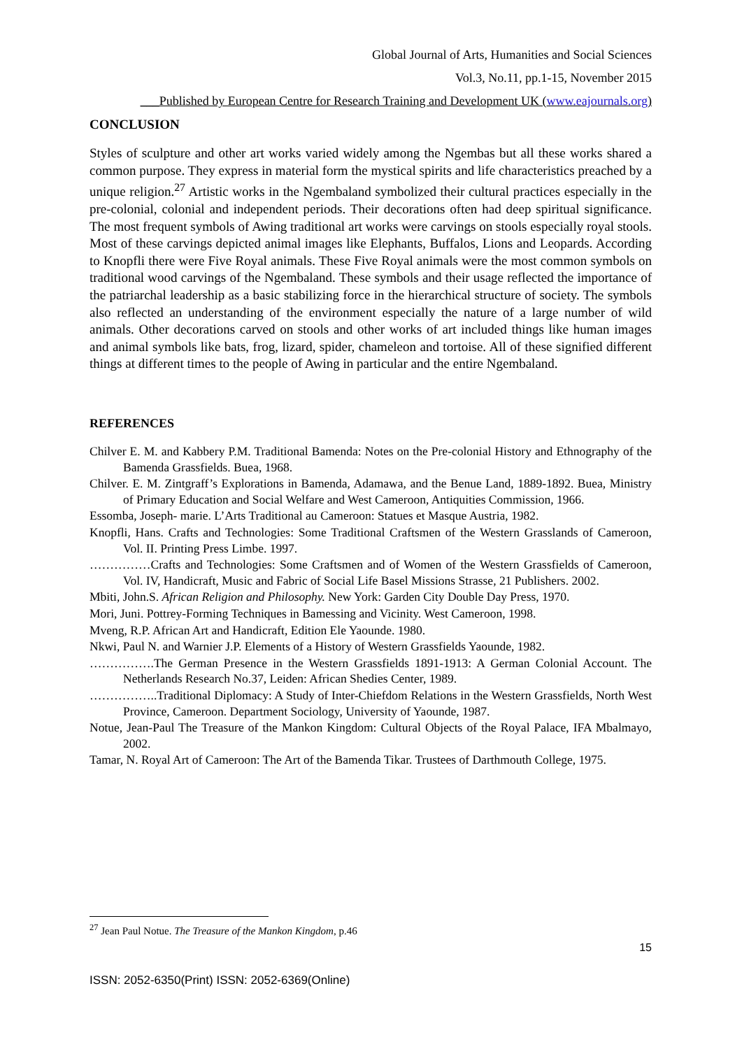Global Journal of Arts, Humanities and Social Sciences
Vol.3, No.11, pp.1-15, November 2015
___Published by European Centre for Research Training and Development UK (www.eajournals.org)
CONCLUSION
Styles of sculpture and other art works varied widely among the Ngembas but all these works shared a common purpose. They express in material form the mystical spirits and life characteristics preached by a unique religion.<sup>27</sup> Artistic works in the Ngembaland symbolized their cultural practices especially in the pre-colonial, colonial and independent periods. Their decorations often had deep spiritual significance. The most frequent symbols of Awing traditional art works were carvings on stools especially royal stools. Most of these carvings depicted animal images like Elephants, Buffalos, Lions and Leopards. According to Knopfli there were Five Royal animals. These Five Royal animals were the most common symbols on traditional wood carvings of the Ngembaland. These symbols and their usage reflected the importance of the patriarchal leadership as a basic stabilizing force in the hierarchical structure of society. The symbols also reflected an understanding of the environment especially the nature of a large number of wild animals. Other decorations carved on stools and other works of art included things like human images and animal symbols like bats, frog, lizard, spider, chameleon and tortoise. All of these signified different things at different times to the people of Awing in particular and the entire Ngembaland.
REFERENCES
Chilver E. M. and Kabbery P.M. Traditional Bamenda: Notes on the Pre-colonial History and Ethnography of the Bamenda Grassfields. Buea, 1968.
Chilver. E. M. Zintgraff’s Explorations in Bamenda, Adamawa, and the Benue Land, 1889-1892. Buea, Ministry of Primary Education and Social Welfare and West Cameroon, Antiquities Commission, 1966.
Essomba, Joseph- marie. L’Arts Traditional au Cameroon: Statues et Masque Austria, 1982.
Knopfli, Hans. Crafts and Technologies: Some Traditional Craftsmen of the Western Grasslands of Cameroon, Vol. II. Printing Press Limbe. 1997.
……………Crafts and Technologies: Some Craftsmen and of Women of the Western Grassfields of Cameroon, Vol. IV, Handicraft, Music and Fabric of Social Life Basel Missions Strasse, 21 Publishers. 2002.
Mbiti, John.S. African Religion and Philosophy. New York: Garden City Double Day Press, 1970.
Mori, Juni. Pottrey-Forming Techniques in Bamessing and Vicinity. West Cameroon, 1998.
Mveng, R.P. African Art and Handicraft, Edition Ele Yaounde. 1980.
Nkwi, Paul N. and Warnier J.P. Elements of a History of Western Grassfields Yaounde, 1982.
…………….The German Presence in the Western Grassfields 1891-1913: A German Colonial Account. The Netherlands Research No.37, Leiden: African Shedies Center, 1989.
……………..Traditional Diplomacy: A Study of Inter-Chiefdom Relations in the Western Grassfields, North West Province, Cameroon. Department Sociology, University of Yaounde, 1987.
Notue, Jean-Paul The Treasure of the Mankon Kingdom: Cultural Objects of the Royal Palace, IFA Mbalmayo, 2002.
Tamar, N. Royal Art of Cameroon: The Art of the Bamenda Tikar. Trustees of Darthmouth College, 1975.
<sup>27</sup> Jean Paul Notue. The Treasure of the Mankon Kingdom, p.46
15
ISSN: 2052-6350(Print) ISSN: 2052-6369(Online)